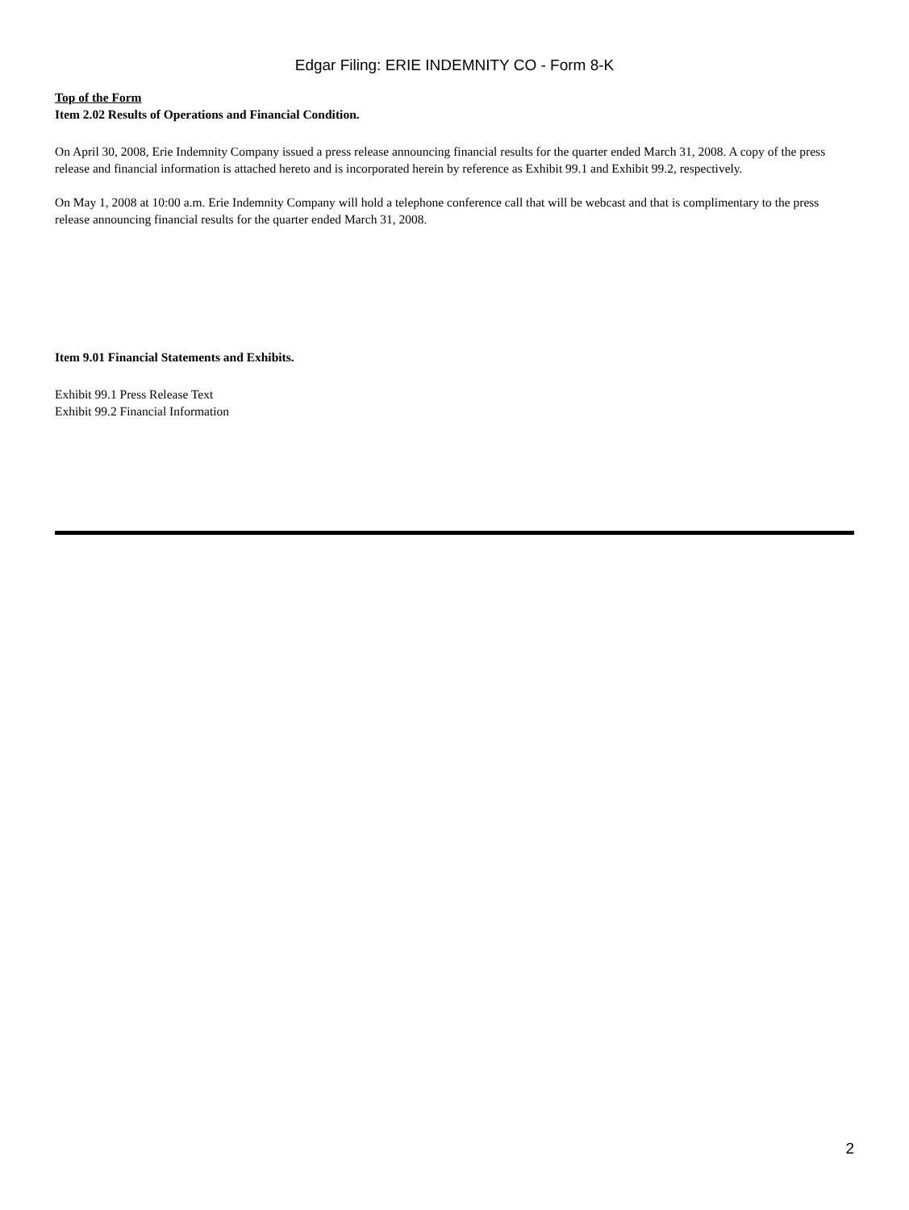Edgar Filing: ERIE INDEMNITY CO - Form 8-K
Top of the Form
Item 2.02 Results of Operations and Financial Condition.
On April 30, 2008, Erie Indemnity Company issued a press release announcing financial results for the quarter ended March 31, 2008. A copy of the press release and financial information is attached hereto and is incorporated herein by reference as Exhibit 99.1 and Exhibit 99.2, respectively.
On May 1, 2008 at 10:00 a.m. Erie Indemnity Company will hold a telephone conference call that will be webcast and that is complimentary to the press release announcing financial results for the quarter ended March 31, 2008.
Item 9.01 Financial Statements and Exhibits.
Exhibit 99.1 Press Release Text
Exhibit 99.2 Financial Information
2